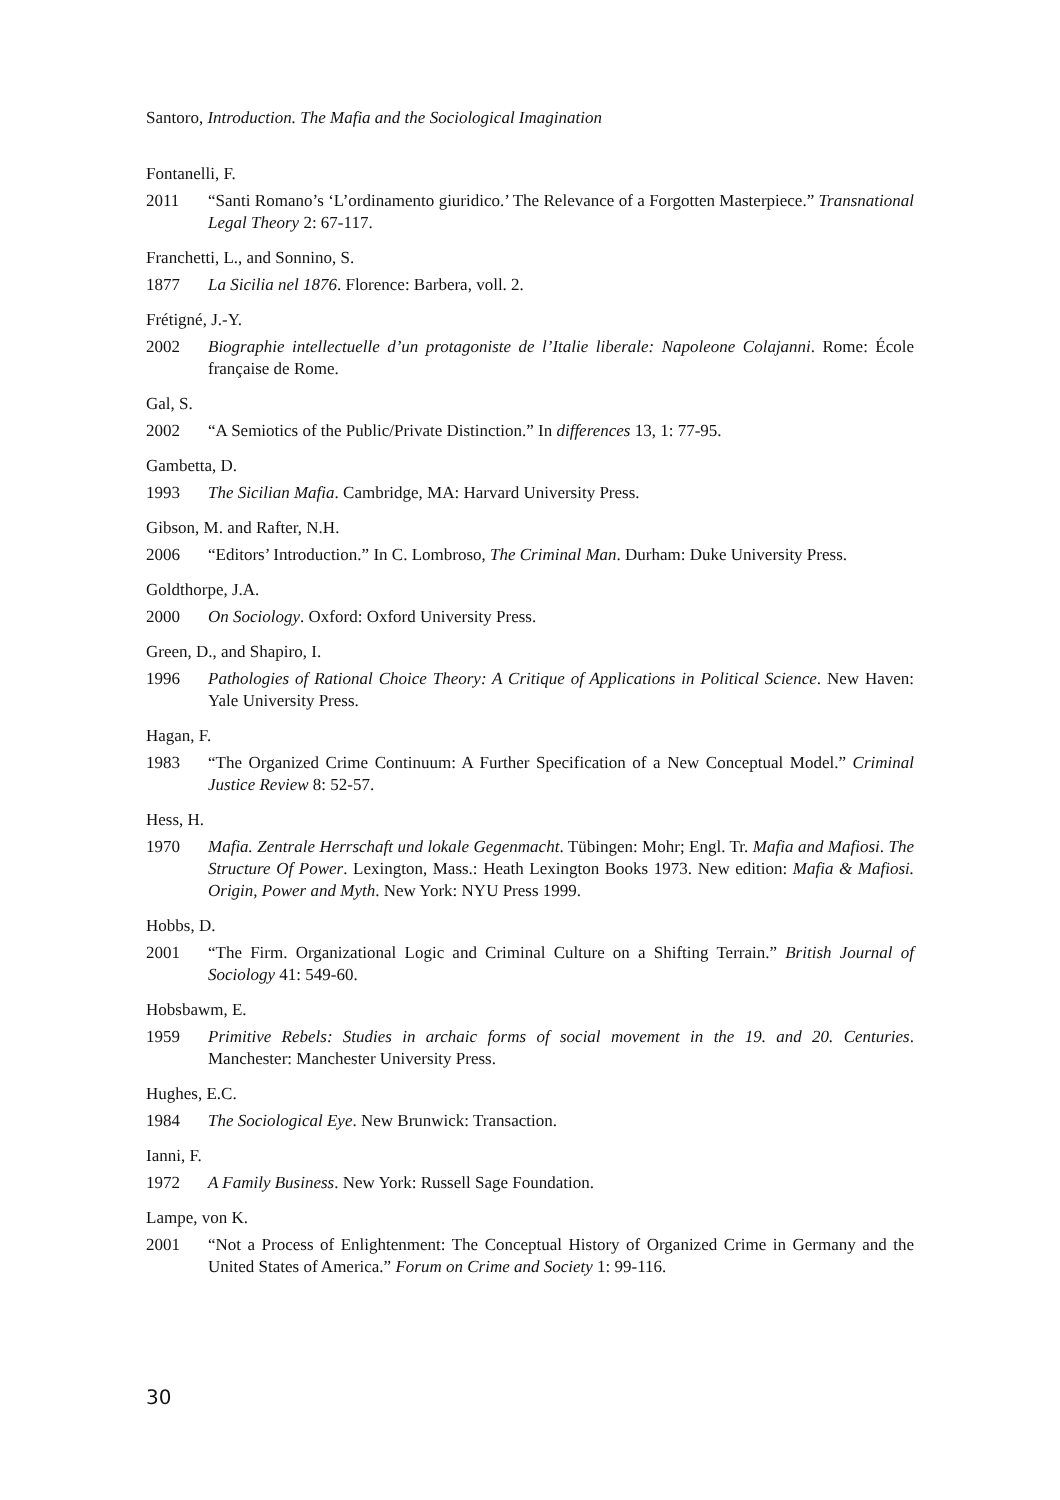Santoro, Introduction. The Mafia and the Sociological Imagination
Fontanelli, F.
2011 “Santi Romano’s ‘L’ordinamento giuridico.’ The Relevance of a Forgotten Masterpiece.” Transnational Legal Theory 2: 67-117.
Franchetti, L., and Sonnino, S.
1877 La Sicilia nel 1876. Florence: Barbera, voll. 2.
Frétigné, J.-Y.
2002 Biographie intellectuelle d’un protagoniste de l’Italie liberale: Napoleone Colajanni. Rome: École française de Rome.
Gal, S.
2002 “A Semiotics of the Public/Private Distinction.” In differences 13, 1: 77-95.
Gambetta, D.
1993 The Sicilian Mafia. Cambridge, MA: Harvard University Press.
Gibson, M. and Rafter, N.H.
2006 “Editors’ Introduction.” In C. Lombroso, The Criminal Man. Durham: Duke University Press.
Goldthorpe, J.A.
2000 On Sociology. Oxford: Oxford University Press.
Green, D., and Shapiro, I.
1996 Pathologies of Rational Choice Theory: A Critique of Applications in Political Science. New Haven: Yale University Press.
Hagan, F.
1983 “The Organized Crime Continuum: A Further Specification of a New Conceptual Model.” Criminal Justice Review 8: 52-57.
Hess, H.
1970 Mafia. Zentrale Herrschaft und lokale Gegenmacht. Tübingen: Mohr; Engl. Tr. Mafia and Mafiosi. The Structure Of Power. Lexington, Mass.: Heath Lexington Books 1973. New edition: Mafia & Mafiosi. Origin, Power and Myth. New York: NYU Press 1999.
Hobbs, D.
2001 “The Firm. Organizational Logic and Criminal Culture on a Shifting Terrain.” British Journal of Sociology 41: 549-60.
Hobsbawm, E.
1959 Primitive Rebels: Studies in archaic forms of social movement in the 19. and 20. Centuries. Manchester: Manchester University Press.
Hughes, E.C.
1984 The Sociological Eye. New Brunwick: Transaction.
Ianni, F.
1972 A Family Business. New York: Russell Sage Foundation.
Lampe, von K.
2001 “Not a Process of Enlightenment: The Conceptual History of Organized Crime in Germany and the United States of America.” Forum on Crime and Society 1: 99-116.
30